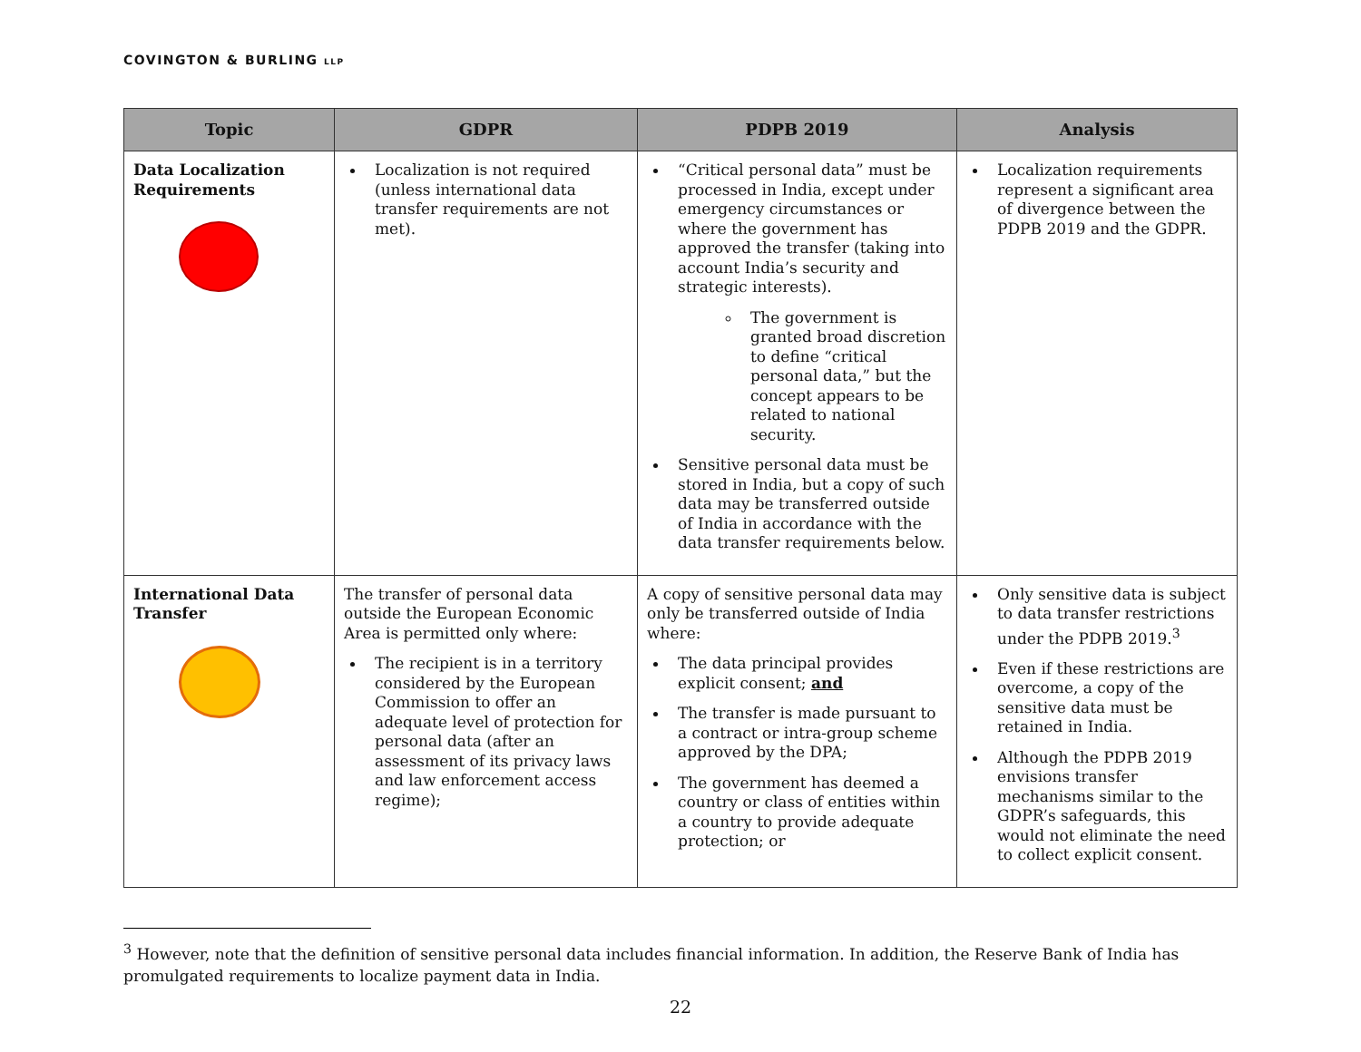COVINGTON & BURLING LLP
| Topic | GDPR | PDPB 2019 | Analysis |
| --- | --- | --- | --- |
| Data Localization Requirements | Localization is not required (unless international data transfer requirements are not met). | “Critical personal data” must be processed in India, except under emergency circumstances or where the government has approved the transfer (taking into account India’s security and strategic interests). The government is granted broad discretion to define “critical personal data,” but the concept appears to be related to national security. Sensitive personal data must be stored in India, but a copy of such data may be transferred outside of India in accordance with the data transfer requirements below. | Localization requirements represent a significant area of divergence between the PDPB 2019 and the GDPR. |
| International Data Transfer | The transfer of personal data outside the European Economic Area is permitted only where: The recipient is in a territory considered by the European Commission to offer an adequate level of protection for personal data (after an assessment of its privacy laws and law enforcement access regime); | A copy of sensitive personal data may only be transferred outside of India where: The data principal provides explicit consent; and The transfer is made pursuant to a contract or intra-group scheme approved by the DPA; The government has deemed a country or class of entities within a country to provide adequate protection; or | Only sensitive data is subject to data transfer restrictions under the PDPB 2019.<sup>3</sup> Even if these restrictions are overcome, a copy of the sensitive data must be retained in India. Although the PDPB 2019 envisions transfer mechanisms similar to the GDPR’s safeguards, this would not eliminate the need to collect explicit consent. |
<sup>3</sup> However, note that the definition of sensitive personal data includes financial information. In addition, the Reserve Bank of India has promulgated requirements to localize payment data in India.
22